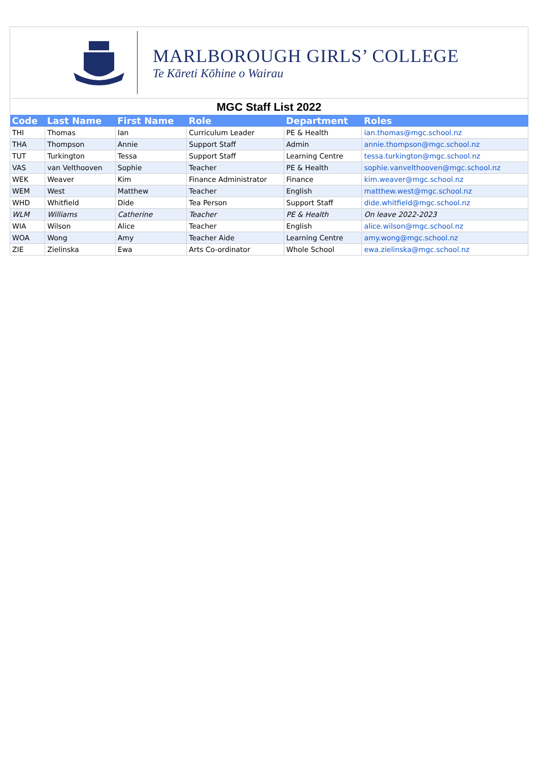MARLBOROUGH GIRLS’ COLLEGE
Te Kāreti Kōhine o Wairau
MGC Staff List 2022
| Code | Last Name | First Name | Role | Department | Roles |
| --- | --- | --- | --- | --- | --- |
| THI | Thomas | Ian | Curriculum Leader | PE & Health | ian.thomas@mgc.school.nz |
| THA | Thompson | Annie | Support Staff | Admin | annie.thompson@mgc.school.nz |
| TUT | Turkington | Tessa | Support Staff | Learning Centre | tessa.turkington@mgc.school.nz |
| VAS | van Velthooven | Sophie | Teacher | PE & Health | sophie.vanvelthooven@mgc.school.nz |
| WEK | Weaver | Kim | Finance Administrator | Finance | kim.weaver@mgc.school.nz |
| WEM | West | Matthew | Teacher | English | matthew.west@mgc.school.nz |
| WHD | Whitfield | Dide | Tea Person | Support Staff | dide.whitfield@mgc.school.nz |
| WLM | Williams | Catherine | Teacher | PE & Health | On leave 2022-2023 |
| WIA | Wilson | Alice | Teacher | English | alice.wilson@mgc.school.nz |
| WOA | Wong | Amy | Teacher Aide | Learning Centre | amy.wong@mgc.school.nz |
| ZIE | Zielinska | Ewa | Arts Co-ordinator | Whole School | ewa.zielinska@mgc.school.nz |